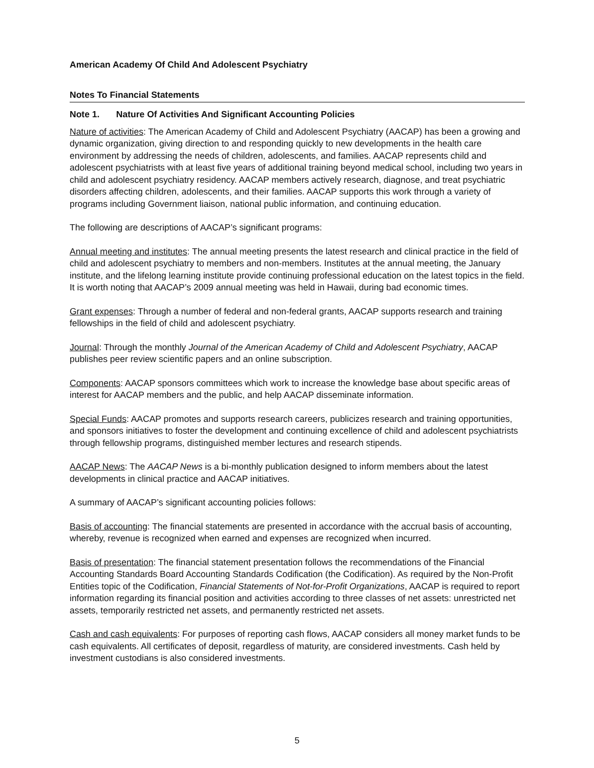American Academy Of Child And Adolescent Psychiatry
Notes To Financial Statements
Note 1. Nature Of Activities And Significant Accounting Policies
Nature of activities: The American Academy of Child and Adolescent Psychiatry (AACAP) has been a growing and dynamic organization, giving direction to and responding quickly to new developments in the health care environment by addressing the needs of children, adolescents, and families. AACAP represents child and adolescent psychiatrists with at least five years of additional training beyond medical school, including two years in child and adolescent psychiatry residency. AACAP members actively research, diagnose, and treat psychiatric disorders affecting children, adolescents, and their families. AACAP supports this work through a variety of programs including Government liaison, national public information, and continuing education.
The following are descriptions of AACAP’s significant programs:
Annual meeting and institutes: The annual meeting presents the latest research and clinical practice in the field of child and adolescent psychiatry to members and non-members. Institutes at the annual meeting, the January institute, and the lifelong learning institute provide continuing professional education on the latest topics in the field. It is worth noting that AACAP’s 2009 annual meeting was held in Hawaii, during bad economic times.
Grant expenses: Through a number of federal and non-federal grants, AACAP supports research and training fellowships in the field of child and adolescent psychiatry.
Journal: Through the monthly Journal of the American Academy of Child and Adolescent Psychiatry, AACAP publishes peer review scientific papers and an online subscription.
Components: AACAP sponsors committees which work to increase the knowledge base about specific areas of interest for AACAP members and the public, and help AACAP disseminate information.
Special Funds: AACAP promotes and supports research careers, publicizes research and training opportunities, and sponsors initiatives to foster the development and continuing excellence of child and adolescent psychiatrists through fellowship programs, distinguished member lectures and research stipends.
AACAP News: The AACAP News is a bi-monthly publication designed to inform members about the latest developments in clinical practice and AACAP initiatives.
A summary of AACAP’s significant accounting policies follows:
Basis of accounting: The financial statements are presented in accordance with the accrual basis of accounting, whereby, revenue is recognized when earned and expenses are recognized when incurred.
Basis of presentation: The financial statement presentation follows the recommendations of the Financial Accounting Standards Board Accounting Standards Codification (the Codification). As required by the Non-Profit Entities topic of the Codification, Financial Statements of Not-for-Profit Organizations, AACAP is required to report information regarding its financial position and activities according to three classes of net assets: unrestricted net assets, temporarily restricted net assets, and permanently restricted net assets.
Cash and cash equivalents: For purposes of reporting cash flows, AACAP considers all money market funds to be cash equivalents. All certificates of deposit, regardless of maturity, are considered investments. Cash held by investment custodians is also considered investments.
5